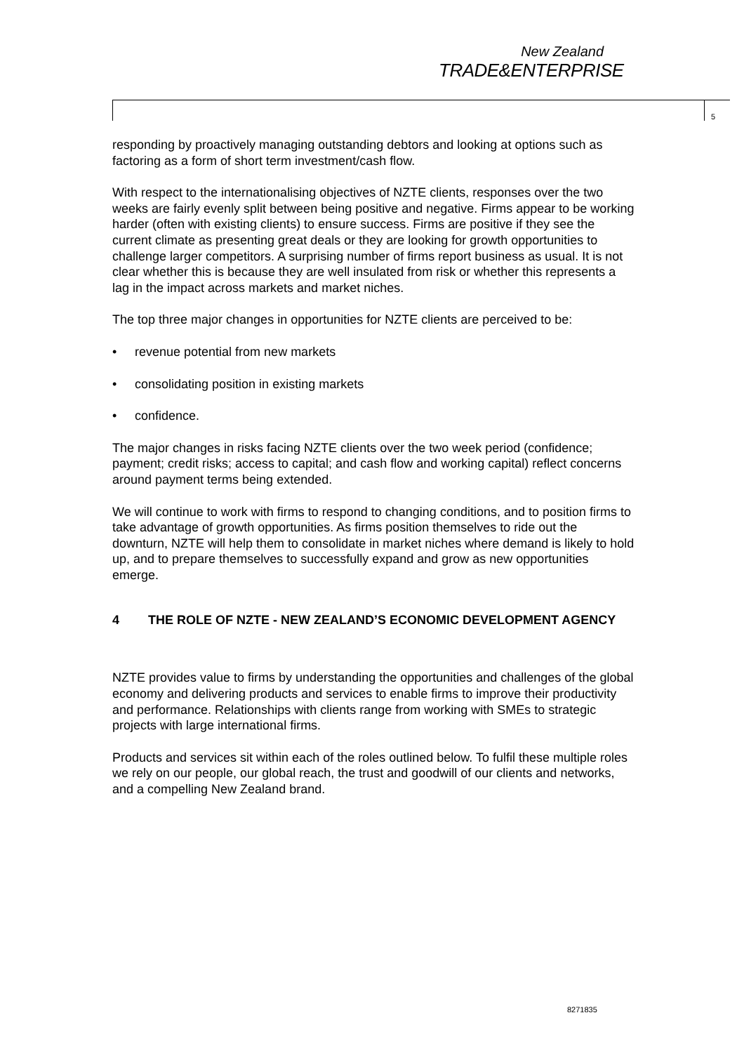New Zealand
TRADE&ENTERPRISE
5
responding by proactively managing outstanding debtors and looking at options such as factoring as a form of short term investment/cash flow.
With respect to the internationalising objectives of NZTE clients, responses over the two weeks are fairly evenly split between being positive and negative. Firms appear to be working harder (often with existing clients) to ensure success. Firms are positive if they see the current climate as presenting great deals or they are looking for growth opportunities to challenge larger competitors. A surprising number of firms report business as usual. It is not clear whether this is because they are well insulated from risk or whether this represents a lag in the impact across markets and market niches.
The top three major changes in opportunities for NZTE clients are perceived to be:
• revenue potential from new markets
• consolidating position in existing markets
• confidence.
The major changes in risks facing NZTE clients over the two week period (confidence; payment; credit risks; access to capital; and cash flow and working capital) reflect concerns around payment terms being extended.
We will continue to work with firms to respond to changing conditions, and to position firms to take advantage of growth opportunities. As firms position themselves to ride out the downturn, NZTE will help them to consolidate in market niches where demand is likely to hold up, and to prepare themselves to successfully expand and grow as new opportunities emerge.
4 THE ROLE OF NZTE - NEW ZEALAND’S ECONOMIC DEVELOPMENT AGENCY
NZTE provides value to firms by understanding the opportunities and challenges of the global economy and delivering products and services to enable firms to improve their productivity and performance. Relationships with clients range from working with SMEs to strategic projects with large international firms.
Products and services sit within each of the roles outlined below. To fulfil these multiple roles we rely on our people, our global reach, the trust and goodwill of our clients and networks, and a compelling New Zealand brand.
8271835